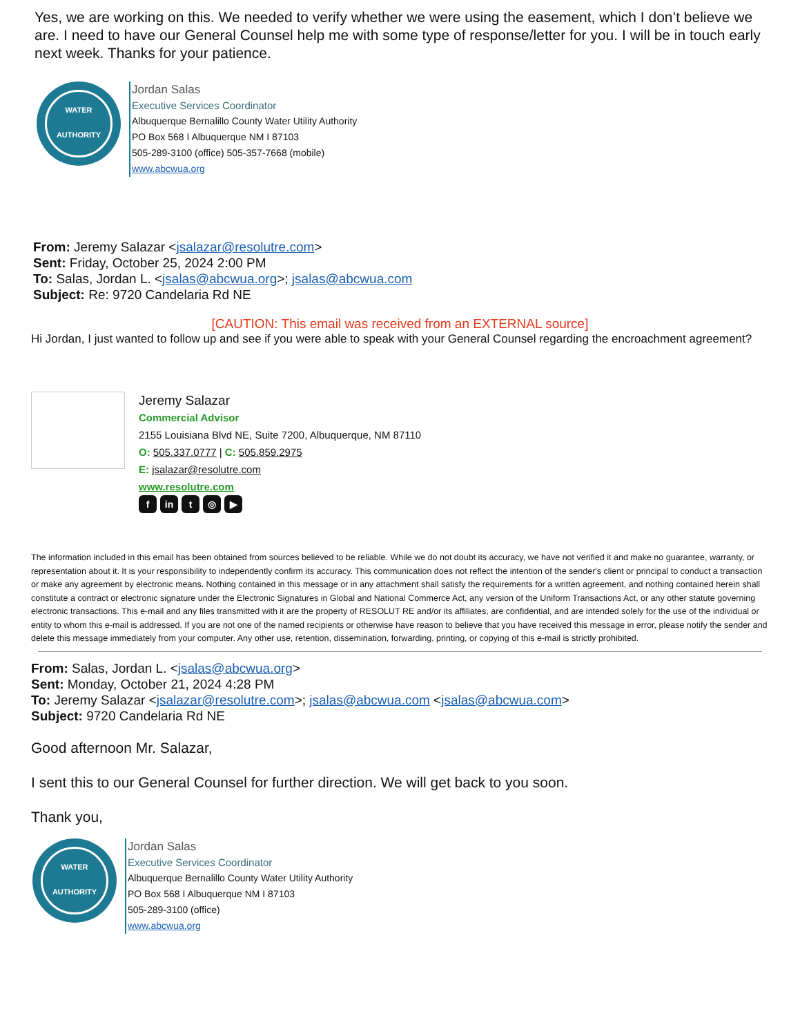Yes, we are working on this. We needed to verify whether we were using the easement, which I don’t believe we are. I need to have our General Counsel help me with some type of response/letter for you. I will be in touch early next week. Thanks for your patience.
WATER
AUTHORITY
Jordan Salas
Executive Services Coordinator
Albuquerque Bernalillo County Water Utility Authority
PO Box 568 I Albuquerque NM I 87103
505-289-3100 (office) 505-357-7668 (mobile)
www.abcwua.org
From: Jeremy Salazar <jsalazar@resolutre.com>
Sent: Friday, October 25, 2024 2:00 PM
To: Salas, Jordan L. <jsalas@abcwua.org>; jsalas@abcwua.com
Subject: Re: 9720 Candelaria Rd NE
[CAUTION: This email was received from an EXTERNAL source]
Hi Jordan, I just wanted to follow up and see if you were able to speak with your General Counsel regarding the encroachment agreement?
Jeremy Salazar
Commercial Advisor
2155 Louisiana Blvd NE, Suite 7200, Albuquerque, NM 87110
O: 505.337.0777 | C: 505.859.2975
E: jsalazar@resolutre.com
www.resolutre.com
fin t ◎ ▶
The information included in this email has been obtained from sources believed to be reliable. While we do not doubt its accuracy, we have not verified it and make no guarantee, warranty, or representation about it. It is your responsibility to independently confirm its accuracy. This communication does not reflect the intention of the sender's client or principal to conduct a transaction or make any agreement by electronic means. Nothing contained in this message or in any attachment shall satisfy the requirements for a written agreement, and nothing contained herein shall constitute a contract or electronic signature under the Electronic Signatures in Global and National Commerce Act, any version of the Uniform Transactions Act, or any other statute governing electronic transactions. This e-mail and any files transmitted with it are the property of RESOLUT RE and/or its affiliates, are confidential, and are intended solely for the use of the individual or entity to whom this e-mail is addressed. If you are not one of the named recipients or otherwise have reason to believe that you have received this message in error, please notify the sender and delete this message immediately from your computer. Any other use, retention, dissemination, forwarding, printing, or copying of this e-mail is strictly prohibited.
From: Salas, Jordan L. <jsalas@abcwua.org>
Sent: Monday, October 21, 2024 4:28 PM
To: Jeremy Salazar <jsalazar@resolutre.com>; jsalas@abcwua.com <jsalas@abcwua.com>
Subject: 9720 Candelaria Rd NE
Good afternoon Mr. Salazar,
I sent this to our General Counsel for further direction. We will get back to you soon.
Thank you,
WATER
AUTHORITY
Jordan Salas
Executive Services Coordinator
Albuquerque Bernalillo County Water Utility Authority
PO Box 568 I Albuquerque NM I 87103
505-289-3100 (office)
www.abcwua.org